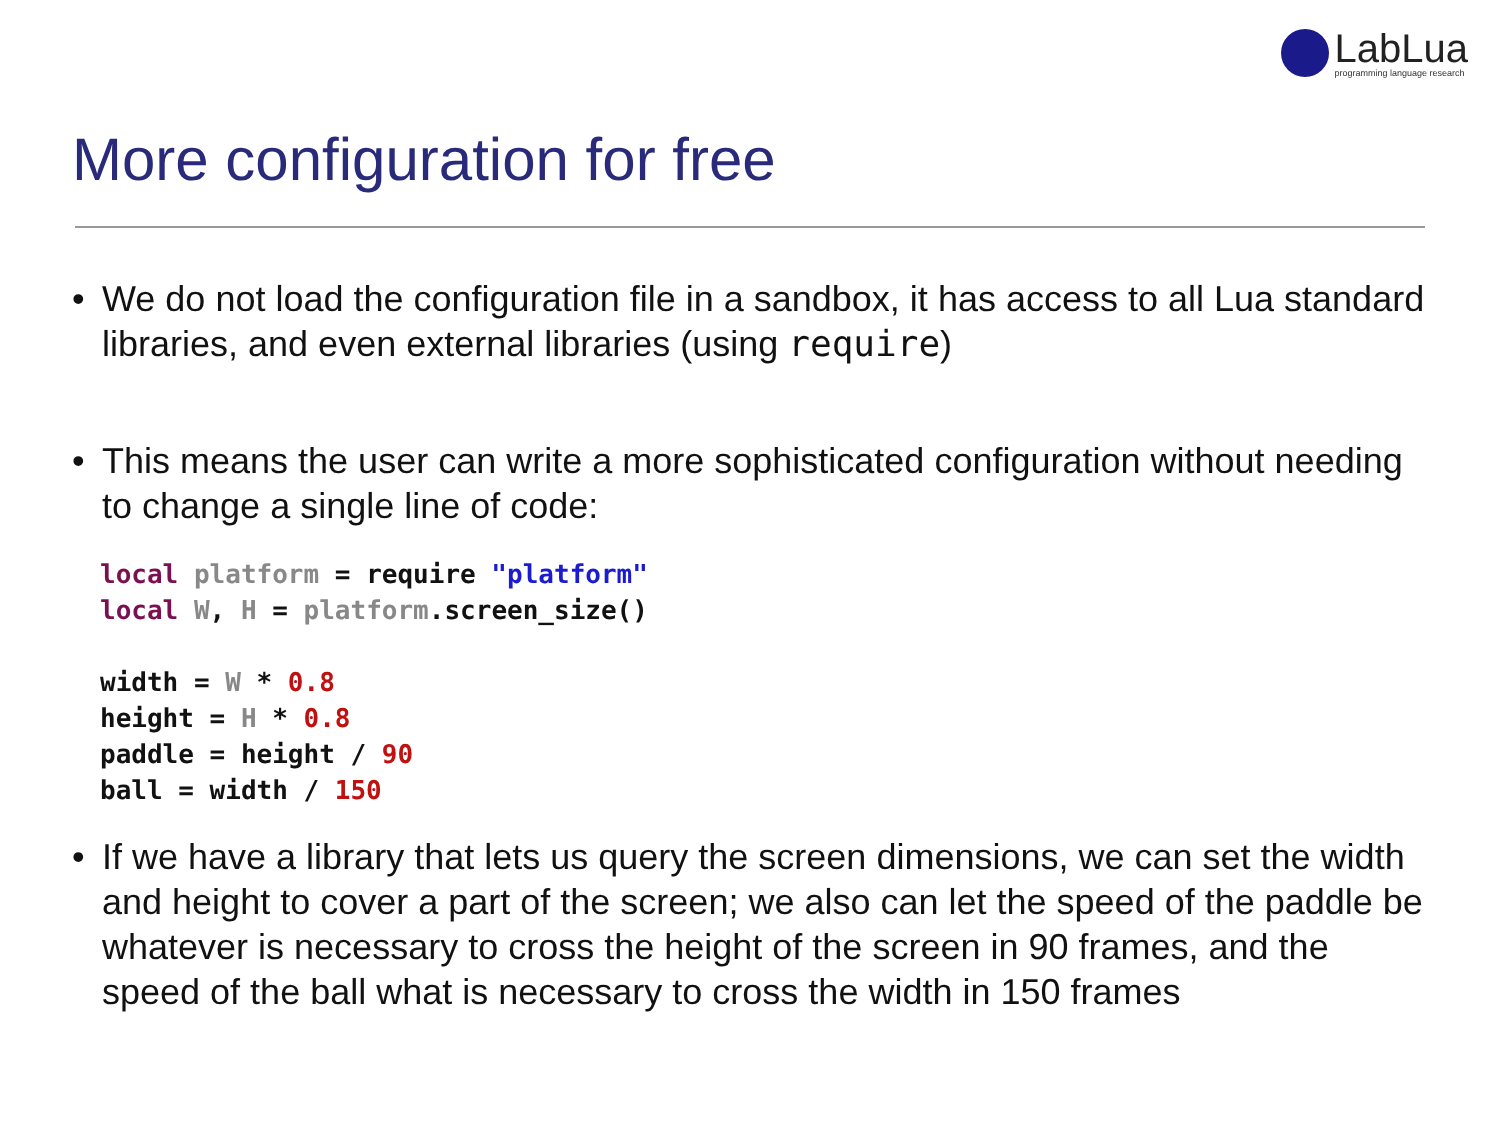LabLua
programming language research
More configuration for free
• We do not load the configuration file in a sandbox, it has access to all Lua standard libraries, and even external libraries (using require)
• This means the user can write a more sophisticated configuration without needing to change a single line of code:
local platform = require "platform"
local W, H = platform.screen_size()

width = W * 0.8
height = H * 0.8
paddle = height / 90
ball = width / 150
• If we have a library that lets us query the screen dimensions, we can set the width and height to cover a part of the screen; we also can let the speed of the paddle be whatever is necessary to cross the height of the screen in 90 frames, and the speed of the ball what is necessary to cross the width in 150 frames